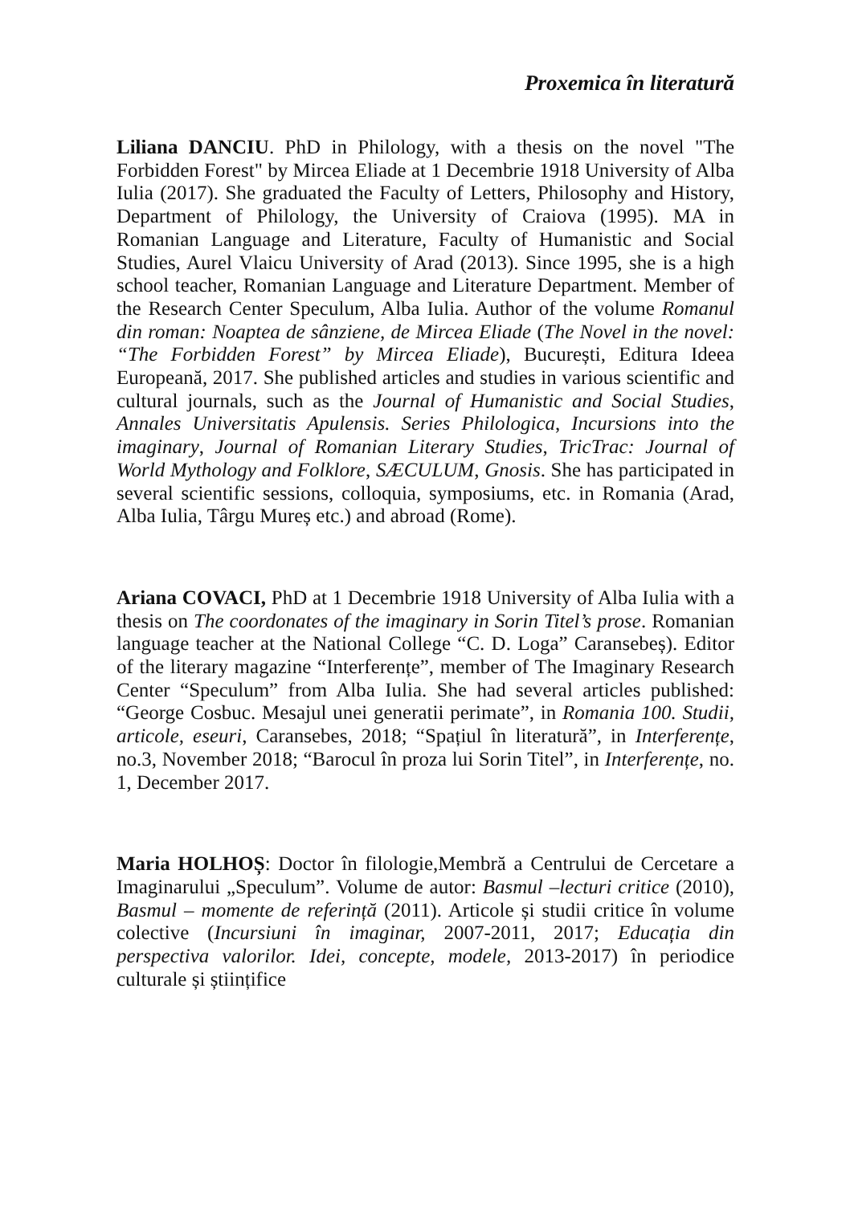Proxemica în literatură
Liliana DANCIU. PhD in Philology, with a thesis on the novel "The Forbidden Forest" by Mircea Eliade at 1 Decembrie 1918 University of Alba Iulia (2017). She graduated the Faculty of Letters, Philosophy and History, Department of Philology, the University of Craiova (1995). MA in Romanian Language and Literature, Faculty of Humanistic and Social Studies, Aurel Vlaicu University of Arad (2013). Since 1995, she is a high school teacher, Romanian Language and Literature Department. Member of the Research Center Speculum, Alba Iulia. Author of the volume Romanul din roman: Noaptea de sânziene, de Mircea Eliade (The Novel in the novel: “The Forbidden Forest” by Mircea Eliade), București, Editura Ideea Europeană, 2017. She published articles and studies in various scientific and cultural journals, such as the Journal of Humanistic and Social Studies, Annales Universitatis Apulensis. Series Philologica, Incursions into the imaginary, Journal of Romanian Literary Studies, TricTrac: Journal of World Mythology and Folklore, SÆCULUM, Gnosis. She has participated in several scientific sessions, colloquia, symposiums, etc. in Romania (Arad, Alba Iulia, Târgu Mureș etc.) and abroad (Rome).
Ariana COVACI, PhD at 1 Decembrie 1918 University of Alba Iulia with a thesis on The coordonates of the imaginary in Sorin Titel’s prose. Romanian language teacher at the National College “C. D. Loga” Caransebeș). Editor of the literary magazine “Interferențe”, member of The Imaginary Research Center “Speculum” from Alba Iulia. She had several articles published: “George Cosbuc. Mesajul unei generatii perimate”, in Romania 100. Studii, articole, eseuri, Caransebes, 2018; “Spațiul în literatură”, in Interferențe, no.3, November 2018; “Barocul în proza lui Sorin Titel”, in Interferențe, no. 1, December 2017.
Maria HOLHOȘ: Doctor în filologie,Membră a Centrului de Cercetare a Imaginarului „Speculum”. Volume de autor: Basmul –lecturi critice (2010), Basmul – momente de referință (2011). Articole și studii critice în volume colective (Incursiuni în imaginar, 2007-2011, 2017; Educația din perspectiva valorilor. Idei, concepte, modele, 2013-2017) în periodice culturale și științifice